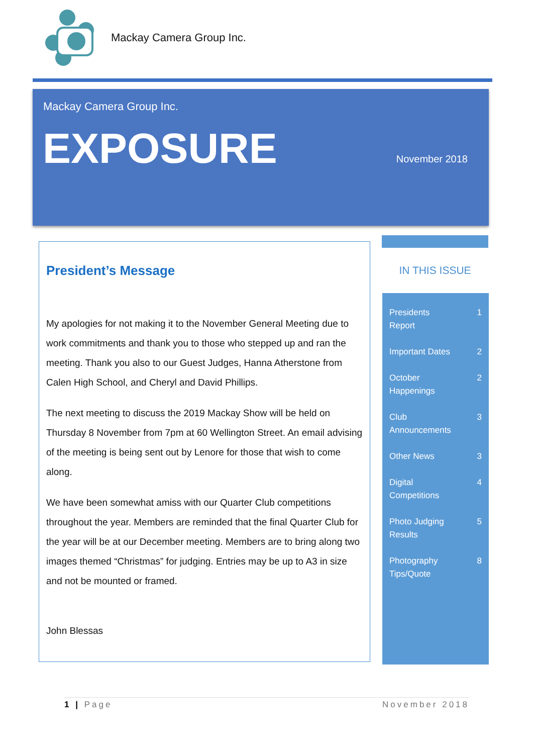Mackay Camera Group Inc.
Mackay Camera Group Inc.
EXPOSURE November 2018
President’s Message
My apologies for not making it to the November General Meeting due to work commitments and thank you to those who stepped up and ran the meeting. Thank you also to our Guest Judges, Hanna Atherstone from Calen High School, and Cheryl and David Phillips.
The next meeting to discuss the 2019 Mackay Show will be held on Thursday 8 November from 7pm at 60 Wellington Street. An email advising of the meeting is being sent out by Lenore for those that wish to come along.
We have been somewhat amiss with our Quarter Club competitions throughout the year. Members are reminded that the final Quarter Club for the year will be at our December meeting. Members are to bring along two images themed “Christmas” for judging. Entries may be up to A3 in size and not be mounted or framed.
John Blessas
IN THIS ISSUE
Presidents Report 1
Important Dates 2
October Happenings 2
Club Announcements 3
Other News 3
Digital Competitions 4
Photo Judging Results 5
Photography Tips/Quote 8
1 | Page November 2018